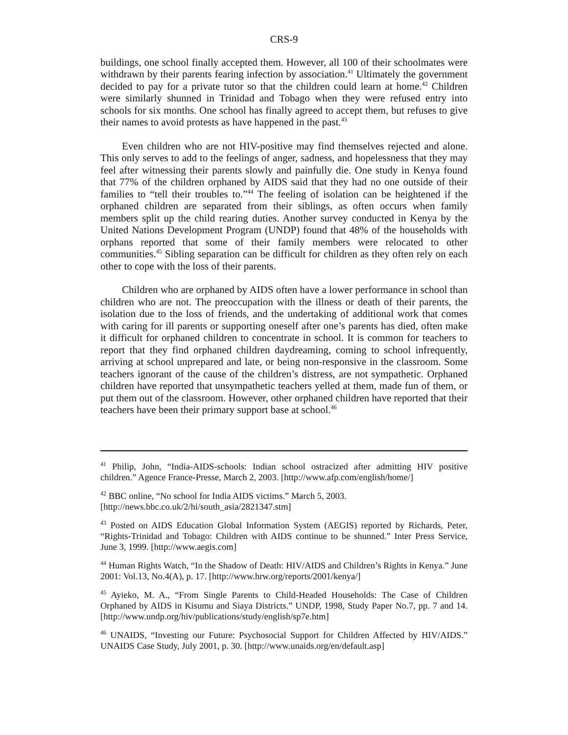CRS-9
buildings, one school finally accepted them. However, all 100 of their schoolmates were withdrawn by their parents fearing infection by association.<sup>41</sup> Ultimately the government decided to pay for a private tutor so that the children could learn at home.<sup>42</sup> Children were similarly shunned in Trinidad and Tobago when they were refused entry into schools for six months. One school has finally agreed to accept them, but refuses to give their names to avoid protests as have happened in the past.<sup>43</sup>
Even children who are not HIV-positive may find themselves rejected and alone. This only serves to add to the feelings of anger, sadness, and hopelessness that they may feel after witnessing their parents slowly and painfully die. One study in Kenya found that 77% of the children orphaned by AIDS said that they had no one outside of their families to “tell their troubles to.”<sup>44</sup> The feeling of isolation can be heightened if the orphaned children are separated from their siblings, as often occurs when family members split up the child rearing duties. Another survey conducted in Kenya by the United Nations Development Program (UNDP) found that 48% of the households with orphans reported that some of their family members were relocated to other communities.<sup>45</sup> Sibling separation can be difficult for children as they often rely on each other to cope with the loss of their parents.
Children who are orphaned by AIDS often have a lower performance in school than children who are not. The preoccupation with the illness or death of their parents, the isolation due to the loss of friends, and the undertaking of additional work that comes with caring for ill parents or supporting oneself after one’s parents has died, often make it difficult for orphaned children to concentrate in school. It is common for teachers to report that they find orphaned children daydreaming, coming to school infrequently, arriving at school unprepared and late, or being non-responsive in the classroom. Some teachers ignorant of the cause of the children’s distress, are not sympathetic. Orphaned children have reported that unsympathetic teachers yelled at them, made fun of them, or put them out of the classroom. However, other orphaned children have reported that their teachers have been their primary support base at school.<sup>46</sup>
<sup>41</sup> Philip, John, “India-AIDS-schools: Indian school ostracized after admitting HIV positive children.” Agence France-Presse, March 2, 2003. [http://www.afp.com/english/home/]
<sup>42</sup> BBC online, “No school for India AIDS victims.” March 5, 2003.
[http://news.bbc.co.uk/2/hi/south_asia/2821347.stm]
<sup>43</sup> Posted on AIDS Education Global Information System (AEGIS) reported by Richards, Peter, “Rights-Trinidad and Tobago: Children with AIDS continue to be shunned.” Inter Press Service, June 3, 1999. [http://www.aegis.com]
<sup>44</sup> Human Rights Watch, “In the Shadow of Death: HIV/AIDS and Children’s Rights in Kenya.” June 2001: Vol.13, No.4(A), p. 17. [http://www.hrw.org/reports/2001/kenya/]
<sup>45</sup> Ayieko, M. A., “From Single Parents to Child-Headed Households: The Case of Children Orphaned by AIDS in Kisumu and Siaya Districts.” UNDP, 1998, Study Paper No.7, pp. 7 and 14. [http://www.undp.org/hiv/publications/study/english/sp7e.htm]
<sup>46</sup> UNAIDS, “Investing our Future: Psychosocial Support for Children Affected by HIV/AIDS.” UNAIDS Case Study, July 2001, p. 30. [http://www.unaids.org/en/default.asp]